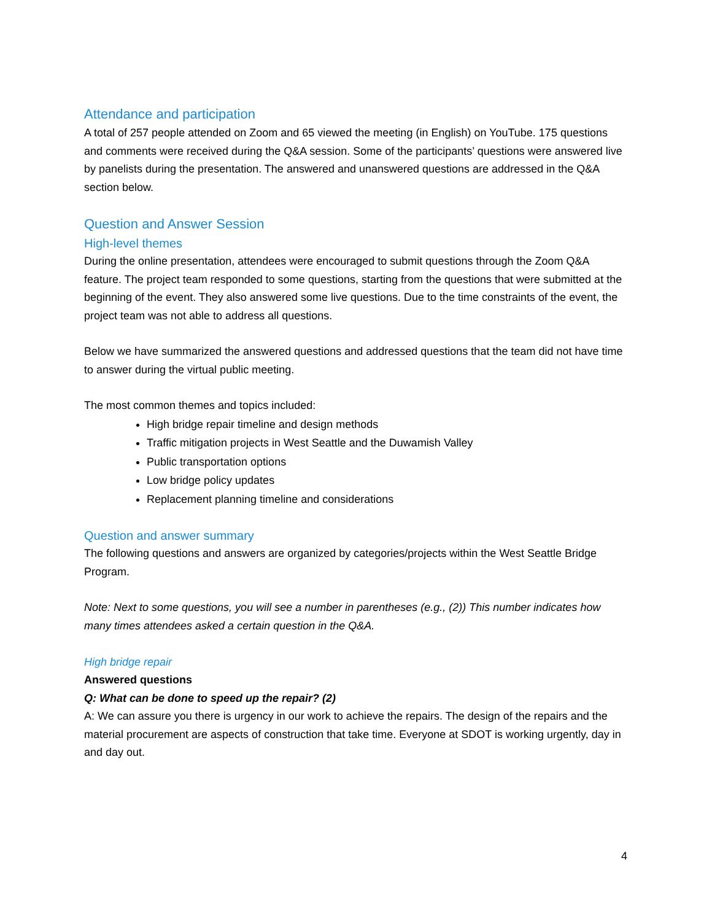Attendance and participation
A total of 257 people attended on Zoom and 65 viewed the meeting (in English) on YouTube. 175 questions and comments were received during the Q&A session. Some of the participants’ questions were answered live by panelists during the presentation. The answered and unanswered questions are addressed in the Q&A section below.
Question and Answer Session
High-level themes
During the online presentation, attendees were encouraged to submit questions through the Zoom Q&A feature. The project team responded to some questions, starting from the questions that were submitted at the beginning of the event. They also answered some live questions. Due to the time constraints of the event, the project team was not able to address all questions.
Below we have summarized the answered questions and addressed questions that the team did not have time to answer during the virtual public meeting.
The most common themes and topics included:
High bridge repair timeline and design methods
Traffic mitigation projects in West Seattle and the Duwamish Valley
Public transportation options
Low bridge policy updates
Replacement planning timeline and considerations
Question and answer summary
The following questions and answers are organized by categories/projects within the West Seattle Bridge Program.
Note: Next to some questions, you will see a number in parentheses (e.g., (2)) This number indicates how many times attendees asked a certain question in the Q&A.
High bridge repair
Answered questions
Q: What can be done to speed up the repair? (2)
A: We can assure you there is urgency in our work to achieve the repairs. The design of the repairs and the material procurement are aspects of construction that take time. Everyone at SDOT is working urgently, day in and day out.
4